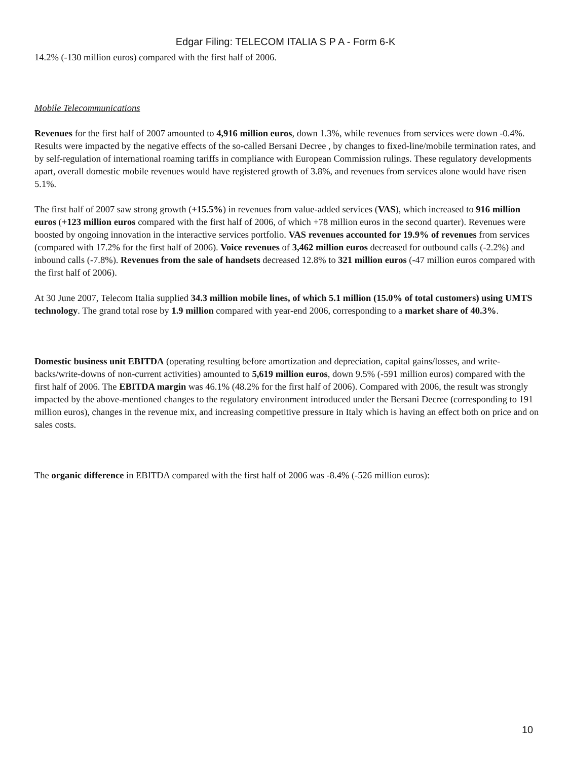Edgar Filing: TELECOM ITALIA S P A - Form 6-K
14.2% (-130 million euros) compared with the first half of 2006.
Mobile Telecommunications
Revenues for the first half of 2007 amounted to 4,916 million euros, down 1.3%, while revenues from services were down -0.4%. Results were impacted by the negative effects of the so-called Bersani Decree , by changes to fixed-line/mobile termination rates, and by self-regulation of international roaming tariffs in compliance with European Commission rulings. These regulatory developments apart, overall domestic mobile revenues would have registered growth of 3.8%, and revenues from services alone would have risen 5.1%.
The first half of 2007 saw strong growth (+15.5%) in revenues from value-added services (VAS), which increased to 916 million euros (+123 million euros compared with the first half of 2006, of which +78 million euros in the second quarter). Revenues were boosted by ongoing innovation in the interactive services portfolio. VAS revenues accounted for 19.9% of revenues from services (compared with 17.2% for the first half of 2006). Voice revenues of 3,462 million euros decreased for outbound calls (-2.2%) and inbound calls (-7.8%). Revenues from the sale of handsets decreased 12.8% to 321 million euros (-47 million euros compared with the first half of 2006).
At 30 June 2007, Telecom Italia supplied 34.3 million mobile lines, of which 5.1 million (15.0% of total customers) using UMTS technology. The grand total rose by 1.9 million compared with year-end 2006, corresponding to a market share of 40.3%.
Domestic business unit EBITDA (operating resulting before amortization and depreciation, capital gains/losses, and write-backs/write-downs of non-current activities) amounted to 5,619 million euros, down 9.5% (-591 million euros) compared with the first half of 2006. The EBITDA margin was 46.1% (48.2% for the first half of 2006). Compared with 2006, the result was strongly impacted by the above-mentioned changes to the regulatory environment introduced under the Bersani Decree (corresponding to 191 million euros), changes in the revenue mix, and increasing competitive pressure in Italy which is having an effect both on price and on sales costs.
The organic difference in EBITDA compared with the first half of 2006 was -8.4% (-526 million euros):
10